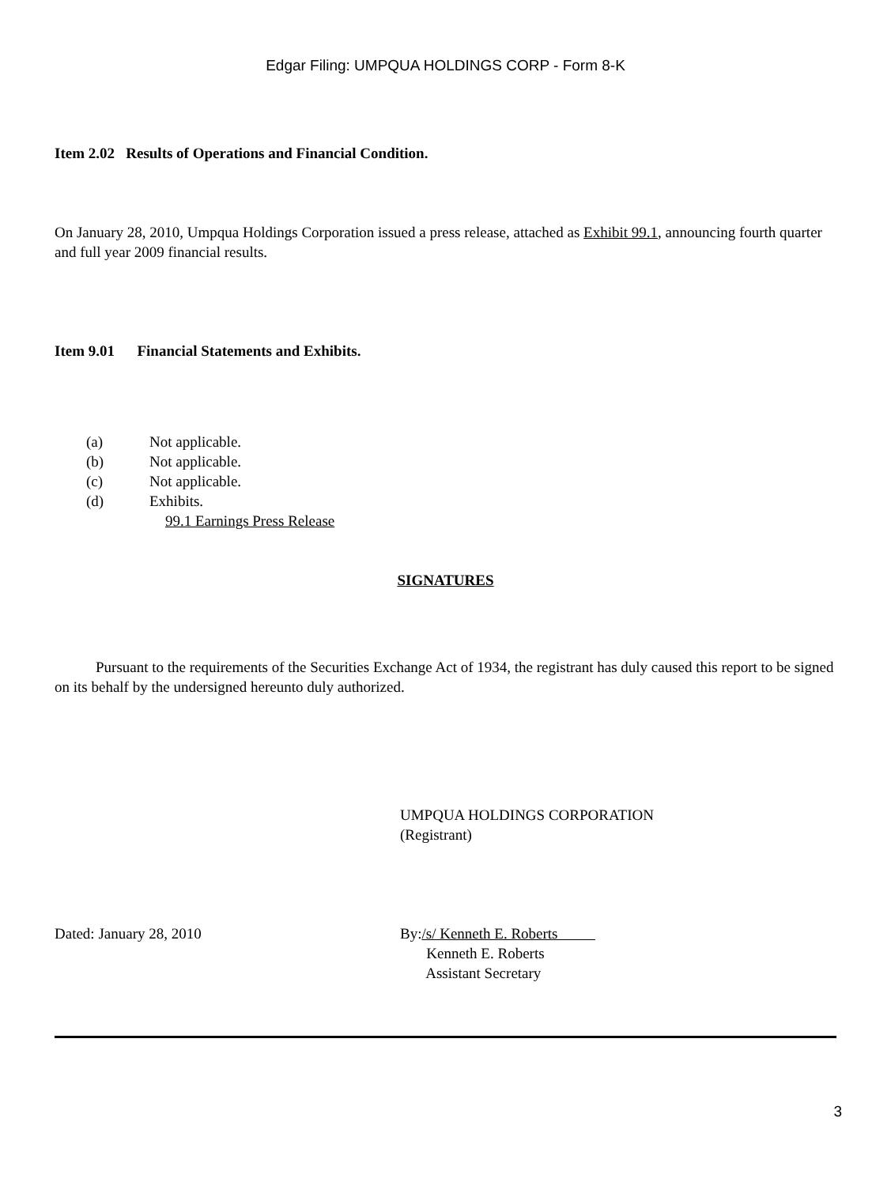Edgar Filing: UMPQUA HOLDINGS CORP - Form 8-K
Item 2.02 Results of Operations and Financial Condition.
On January 28, 2010, Umpqua Holdings Corporation issued a press release, attached as Exhibit 99.1, announcing fourth quarter and full year 2009 financial results.
Item 9.01 Financial Statements and Exhibits.
(a) Not applicable.
(b) Not applicable.
(c) Not applicable.
(d) Exhibits.
99.1 Earnings Press Release
SIGNATURES
Pursuant to the requirements of the Securities Exchange Act of 1934, the registrant has duly caused this report to be signed on its behalf by the undersigned hereunto duly authorized.
UMPQUA HOLDINGS CORPORATION
(Registrant)
Dated: January 28, 2010 By:/s/ Kenneth E. Roberts
Kenneth E. Roberts
Assistant Secretary
3